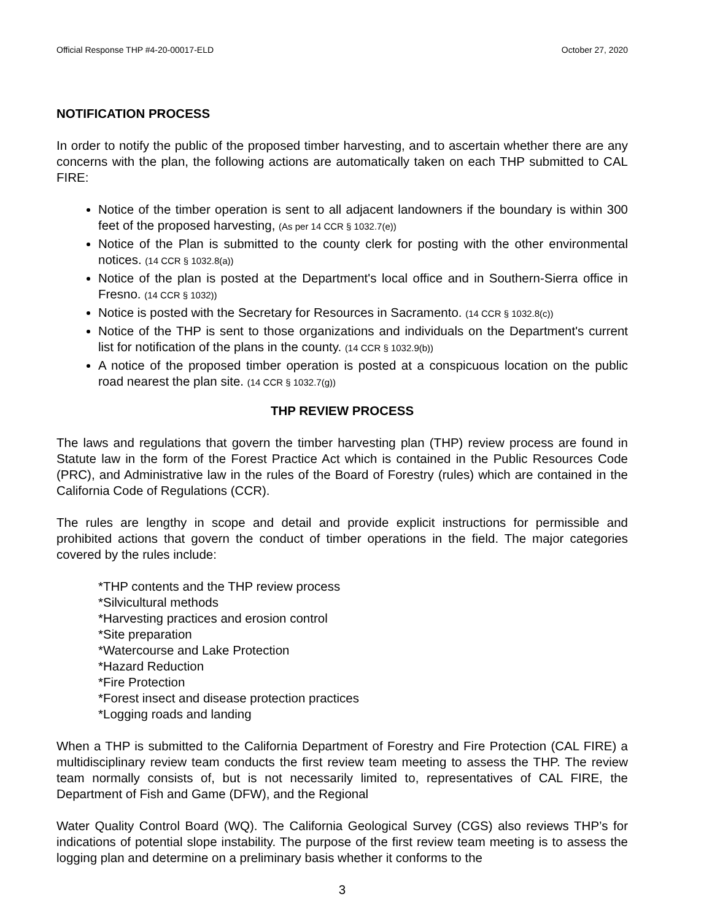Official Response THP #4-20-00017-ELD October 27, 2020
NOTIFICATION PROCESS
In order to notify the public of the proposed timber harvesting, and to ascertain whether there are any concerns with the plan, the following actions are automatically taken on each THP submitted to CAL FIRE:
Notice of the timber operation is sent to all adjacent landowners if the boundary is within 300 feet of the proposed harvesting, (As per 14 CCR § 1032.7(e))
Notice of the Plan is submitted to the county clerk for posting with the other environmental notices. (14 CCR § 1032.8(a))
Notice of the plan is posted at the Department's local office and in Southern-Sierra office in Fresno. (14 CCR § 1032))
Notice is posted with the Secretary for Resources in Sacramento. (14 CCR § 1032.8(c))
Notice of the THP is sent to those organizations and individuals on the Department's current list for notification of the plans in the county. (14 CCR § 1032.9(b))
A notice of the proposed timber operation is posted at a conspicuous location on the public road nearest the plan site. (14 CCR § 1032.7(g))
THP REVIEW PROCESS
The laws and regulations that govern the timber harvesting plan (THP) review process are found in Statute law in the form of the Forest Practice Act which is contained in the Public Resources Code (PRC), and Administrative law in the rules of the Board of Forestry (rules) which are contained in the California Code of Regulations (CCR).
The rules are lengthy in scope and detail and provide explicit instructions for permissible and prohibited actions that govern the conduct of timber operations in the field. The major categories covered by the rules include:
*THP contents and the THP review process
*Silvicultural methods
*Harvesting practices and erosion control
*Site preparation
*Watercourse and Lake Protection
*Hazard Reduction
*Fire Protection
*Forest insect and disease protection practices
*Logging roads and landing
When a THP is submitted to the California Department of Forestry and Fire Protection (CAL FIRE) a multidisciplinary review team conducts the first review team meeting to assess the THP. The review team normally consists of, but is not necessarily limited to, representatives of CAL FIRE, the Department of Fish and Game (DFW), and the Regional
Water Quality Control Board (WQ). The California Geological Survey (CGS) also reviews THP’s for indications of potential slope instability. The purpose of the first review team meeting is to assess the logging plan and determine on a preliminary basis whether it conforms to the
3